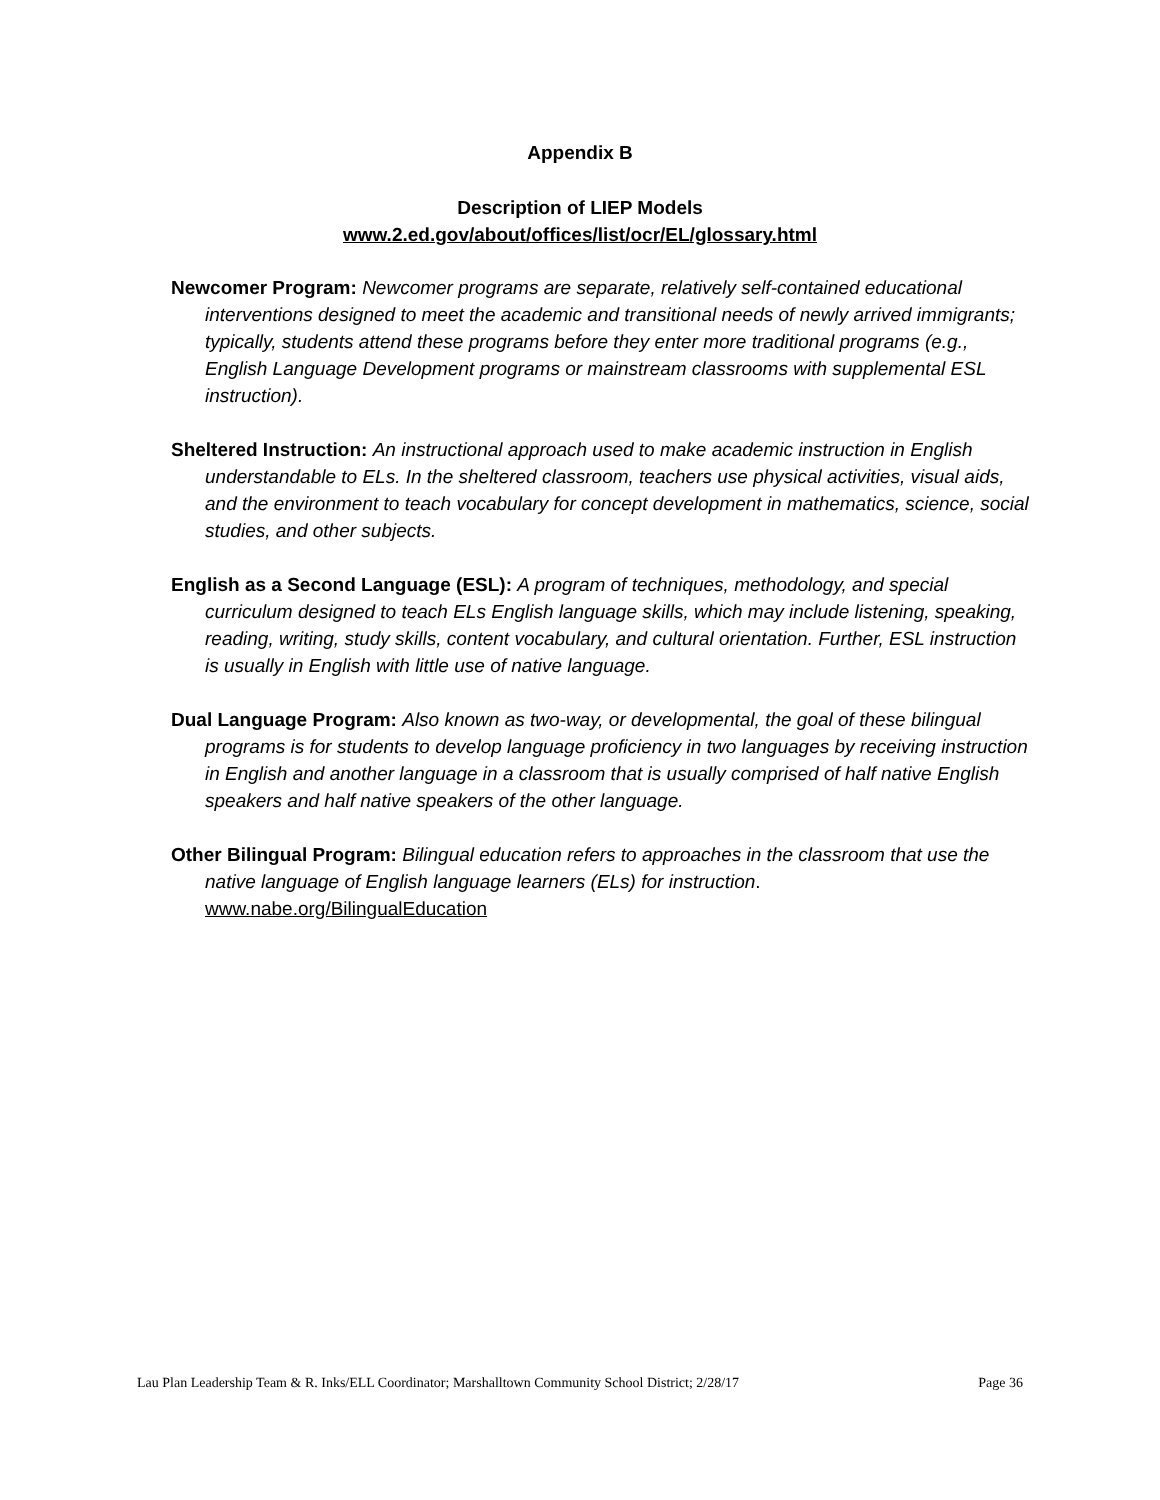Appendix B
Description of LIEP Models
www.2.ed.gov/about/offices/list/ocr/EL/glossary.html
Newcomer Program: Newcomer programs are separate, relatively self-contained educational interventions designed to meet the academic and transitional needs of newly arrived immigrants; typically, students attend these programs before they enter more traditional programs (e.g., English Language Development programs or mainstream classrooms with supplemental ESL instruction).
Sheltered Instruction: An instructional approach used to make academic instruction in English understandable to ELs. In the sheltered classroom, teachers use physical activities, visual aids, and the environment to teach vocabulary for concept development in mathematics, science, social studies, and other subjects.
English as a Second Language (ESL): A program of techniques, methodology, and special curriculum designed to teach ELs English language skills, which may include listening, speaking, reading, writing, study skills, content vocabulary, and cultural orientation. Further, ESL instruction is usually in English with little use of native language.
Dual Language Program: Also known as two-way, or developmental, the goal of these bilingual programs is for students to develop language proficiency in two languages by receiving instruction in English and another language in a classroom that is usually comprised of half native English speakers and half native speakers of the other language.
Other Bilingual Program: Bilingual education refers to approaches in the classroom that use the native language of English language learners (ELs) for instruction. www.nabe.org/BilingualEducation
Lau Plan Leadership Team & R. Inks/ELL Coordinator; Marshalltown Community School District; 2/28/17 Page 36